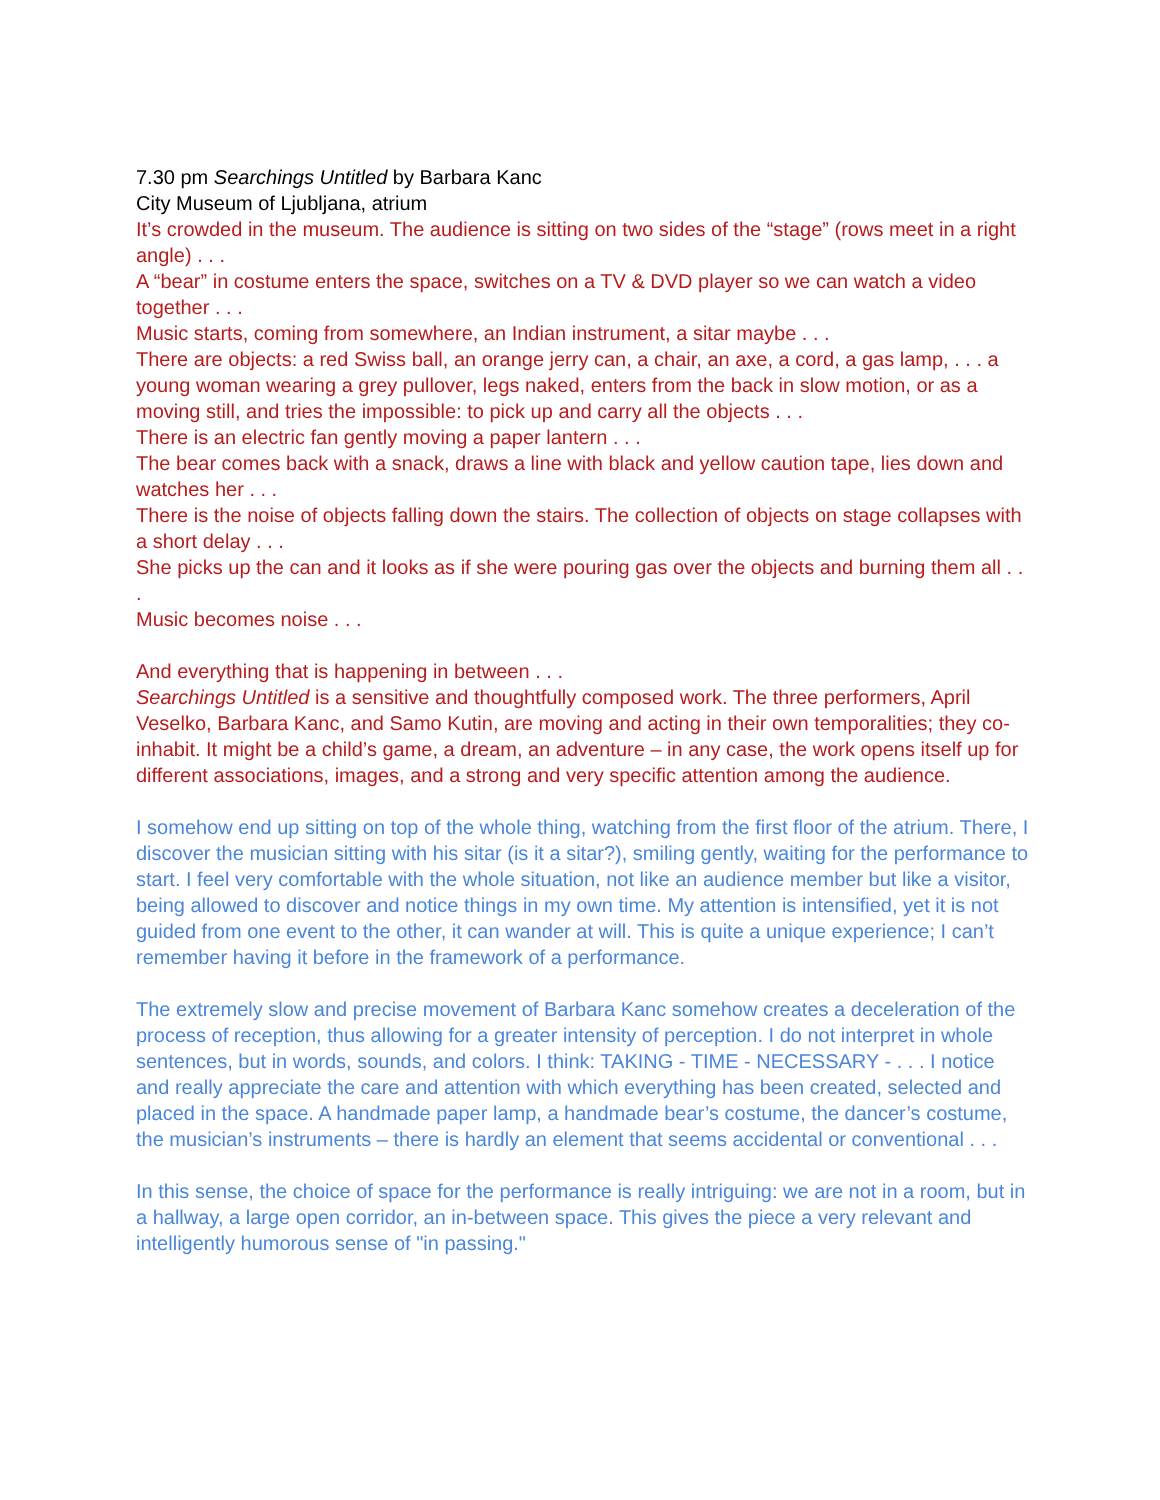7.30 pm Searchings Untitled by Barbara Kanc
City Museum of Ljubljana, atrium
It’s crowded in the museum. The audience is sitting on two sides of the “stage” (rows meet in a right angle) . . .
A “bear” in costume enters the space, switches on a TV & DVD player so we can watch a video together . . .
Music starts, coming from somewhere, an Indian instrument, a sitar maybe . . .
There are objects: a red Swiss ball, an orange jerry can, a chair, an axe, a cord, a gas lamp, . . . a young woman wearing a grey pullover, legs naked, enters from the back in slow motion, or as a moving still, and tries the impossible: to pick up and carry all the objects . . .
There is an electric fan gently moving a paper lantern . . .
The bear comes back with a snack, draws a line with black and yellow caution tape, lies down and watches her . . .
There is the noise of objects falling down the stairs. The collection of objects on stage collapses with a short delay . . .
She picks up the can and it looks as if she were pouring gas over the objects and burning them all . . .
Music becomes noise . . .
And everything that is happening in between . . .
Searchings Untitled is a sensitive and thoughtfully composed work. The three performers, April Veselko, Barbara Kanc, and Samo Kutin, are moving and acting in their own temporalities; they co-inhabit. It might be a child’s game, a dream, an adventure – in any case, the work opens itself up for different associations, images, and a strong and very specific attention among the audience.
I somehow end up sitting on top of the whole thing, watching from the first floor of the atrium. There, I discover the musician sitting with his sitar (is it a sitar?), smiling gently, waiting for the performance to start. I feel very comfortable with the whole situation, not like an audience member but like a visitor, being allowed to discover and notice things in my own time. My attention is intensified, yet it is not guided from one event to the other, it can wander at will. This is quite a unique experience; I can’t remember having it before in the framework of a performance.
The extremely slow and precise movement of Barbara Kanc somehow creates a deceleration of the process of reception, thus allowing for a greater intensity of perception. I do not interpret in whole sentences, but in words, sounds, and colors. I think: TAKING - TIME - NECESSARY - . . . I notice and really appreciate the care and attention with which everything has been created, selected and placed in the space. A handmade paper lamp, a handmade bear’s costume, the dancer’s costume, the musician’s instruments – there is hardly an element that seems accidental or conventional . . .
In this sense, the choice of space for the performance is really intriguing: we are not in a room, but in a hallway, a large open corridor, an in-between space. This gives the piece a very relevant and intelligently humorous sense of "in passing."